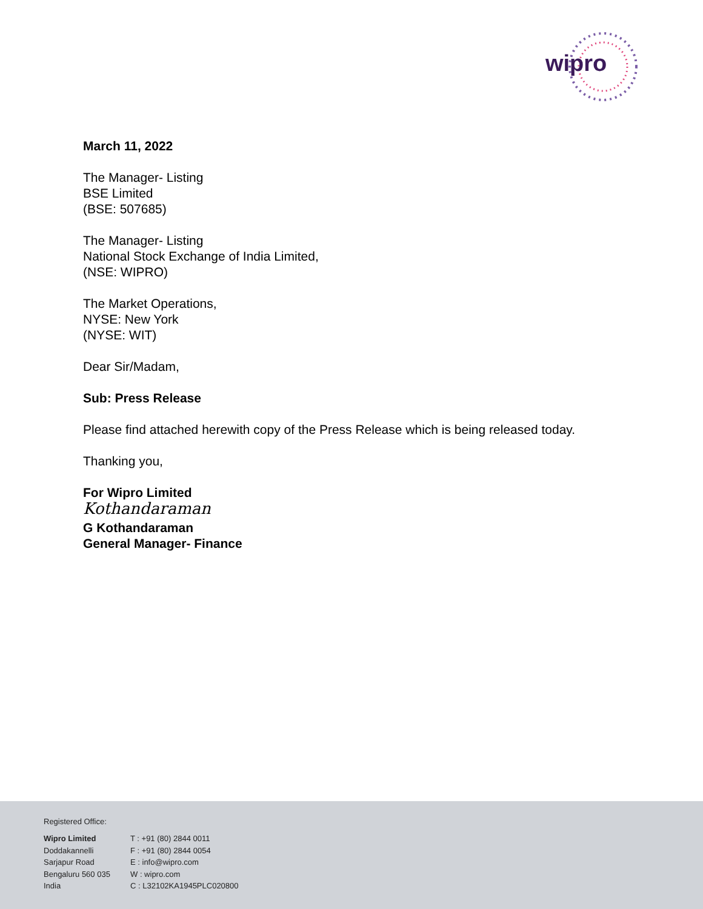wipro
March 11, 2022
The Manager- Listing
BSE Limited
(BSE: 507685)
The Manager- Listing
National Stock Exchange of India Limited,
(NSE: WIPRO)
The Market Operations,
NYSE: New York
(NYSE: WIT)
Dear Sir/Madam,
Sub: Press Release
Please find attached herewith copy of the Press Release which is being released today.
Thanking you,
For Wipro Limited
Kothandaraman
G Kothandaraman
General Manager- Finance
Registered Office:
Wipro Limited
Doddakannelli
Sarjapur Road
Bengaluru 560 035
India
T : +91 (80) 2844 0011
F : +91 (80) 2844 0054
E : info@wipro.com
W : wipro.com
C : L32102KA1945PLC020800